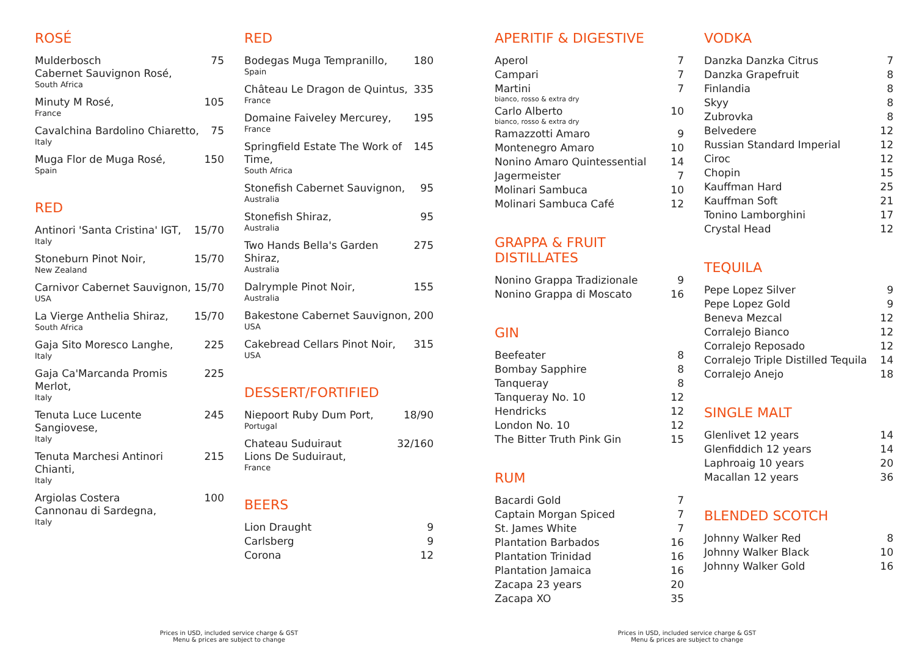ROSÉ
Mulderbosch
Cabernet Sauvignon Rosé, 75
South Africa
Minuty M Rosé, 105
France
Cavalchina Bardolino Chiaretto, 75
Italy
Muga Flor de Muga Rosé, 150
Spain
RED
Antinori 'Santa Cristina' IGT, 15/70
Italy
Stoneburn Pinot Noir, 15/70
New Zealand
Carnivor Cabernet Sauvignon, 15/70
USA
La Vierge Anthelia Shiraz, 15/70
South Africa
Gaja Sito Moresco Langhe, 225
Italy
Gaja Ca'Marcanda Promis Merlot, 225
Italy
Tenuta Luce Lucente Sangiovese, 245
Italy
Tenuta Marchesi Antinori Chianti, 215
Italy
Argiolas Costera
Cannonau di Sardegna, 100
Italy
RED
Bodegas Muga Tempranillo, 180
Spain
Château Le Dragon de Quintus, 335
France
Domaine Faiveley Mercurey, 195
France
Springfield Estate The Work of Time, 145
South Africa
Stonefish Cabernet Sauvignon, 95
Australia
Stonefish Shiraz, 95
Australia
Two Hands Bella's Garden Shiraz, 275
Australia
Dalrymple Pinot Noir, 155
Australia
Bakestone Cabernet Sauvignon, 200
USA
Cakebread Cellars Pinot Noir, 315
USA
DESSERT/FORTIFIED
Niepoort Ruby Dum Port, 18/90
Portugal
Chateau Suduiraut
Lions De Suduiraut, 32/160
France
BEERS
Lion Draught 9
Carlsberg 9
Corona 12
APERITIF & DIGESTIVE
Aperol 7
Campari 7
Martini 7
bianco, rosso & extra dry
Carlo Alberto 10
bianco, rosso & extra dry
Ramazzotti Amaro 9
Montenegro Amaro 10
Nonino Amaro Quintessential 14
Jagermeister 7
Molinari Sambuca 10
Molinari Sambuca Café 12
GRAPPA & FRUIT DISTILLATES
Nonino Grappa Tradizionale 9
Nonino Grappa di Moscato 16
GIN
Beefeater 8
Bombay Sapphire 8
Tanqueray 8
Tanqueray No. 10 12
Hendricks 12
London No. 10 12
The Bitter Truth Pink Gin 15
RUM
Bacardi Gold 7
Captain Morgan Spiced 7
St. James White 7
Plantation Barbados 16
Plantation Trinidad 16
Plantation Jamaica 16
Zacapa 23 years 20
Zacapa XO 35
VODKA
Danzka Danzka Citrus 7
Danzka Grapefruit 8
Finlandia 8
Skyy 8
Zubrovka 8
Belvedere 12
Russian Standard Imperial 12
Ciroc 12
Chopin 15
Kauffman Hard 25
Kauffman Soft 21
Tonino Lamborghini 17
Crystal Head 12
TEQUILA
Pepe Lopez Silver 9
Pepe Lopez Gold 9
Beneva Mezcal 12
Corralejo Bianco 12
Corralejo Reposado 12
Corralejo Triple Distilled Tequila 14
Corralejo Anejo 18
SINGLE MALT
Glenlivet 12 years 14
Glenfiddich 12 years 14
Laphroaig 10 years 20
Macallan 12 years 36
BLENDED SCOTCH
Johnny Walker Red 8
Johnny Walker Black 10
Johnny Walker Gold 16
Prices in USD, included service charge & GST
Menu & prices are subject to change
Prices in USD, included service charge & GST
Menu & prices are subject to change